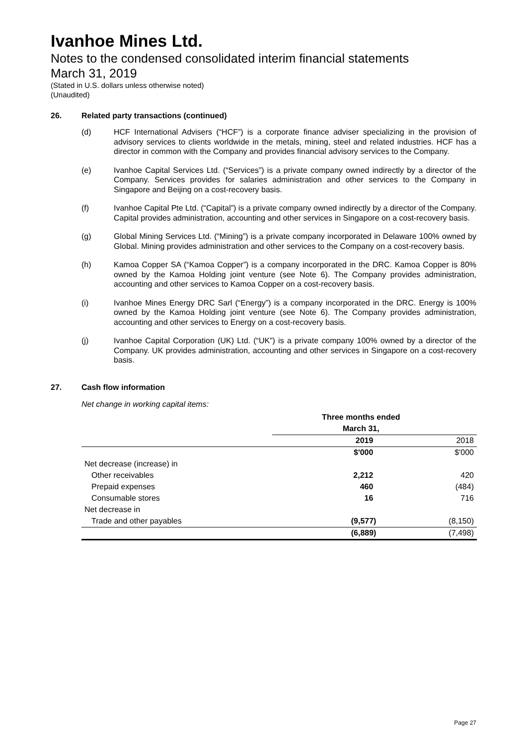Ivanhoe Mines Ltd.
Notes to the condensed consolidated interim financial statements
March 31, 2019
(Stated in U.S. dollars unless otherwise noted)
(Unaudited)
26. Related party transactions (continued)
(d) HCF International Advisers (“HCF”) is a corporate finance adviser specializing in the provision of advisory services to clients worldwide in the metals, mining, steel and related industries. HCF has a director in common with the Company and provides financial advisory services to the Company.
(e) Ivanhoe Capital Services Ltd. (“Services”) is a private company owned indirectly by a director of the Company. Services provides for salaries administration and other services to the Company in Singapore and Beijing on a cost-recovery basis.
(f) Ivanhoe Capital Pte Ltd. (“Capital”) is a private company owned indirectly by a director of the Company. Capital provides administration, accounting and other services in Singapore on a cost-recovery basis.
(g) Global Mining Services Ltd. (“Mining”) is a private company incorporated in Delaware 100% owned by Global. Mining provides administration and other services to the Company on a cost-recovery basis.
(h) Kamoa Copper SA (“Kamoa Copper”) is a company incorporated in the DRC. Kamoa Copper is 80% owned by the Kamoa Holding joint venture (see Note 6). The Company provides administration, accounting and other services to Kamoa Copper on a cost-recovery basis.
(i) Ivanhoe Mines Energy DRC Sarl (“Energy”) is a company incorporated in the DRC. Energy is 100% owned by the Kamoa Holding joint venture (see Note 6). The Company provides administration, accounting and other services to Energy on a cost-recovery basis.
(j) Ivanhoe Capital Corporation (UK) Ltd. (“UK”) is a private company 100% owned by a director of the Company. UK provides administration, accounting and other services in Singapore on a cost-recovery basis.
27. Cash flow information
Net change in working capital items:
| | Three months ended | |
| | March 31, | |
| | 2019 | 2018 |
| | $'000 | $'000 |
| Net decrease (increase) in | | |
| Other receivables | 2,212 | 420 |
| Prepaid expenses | 460 | (484) |
| Consumable stores | 16 | 716 |
| Net decrease in | | |
| Trade and other payables | (9,577) | (8,150) |
| | (6,889) | (7,498) |
Page 27